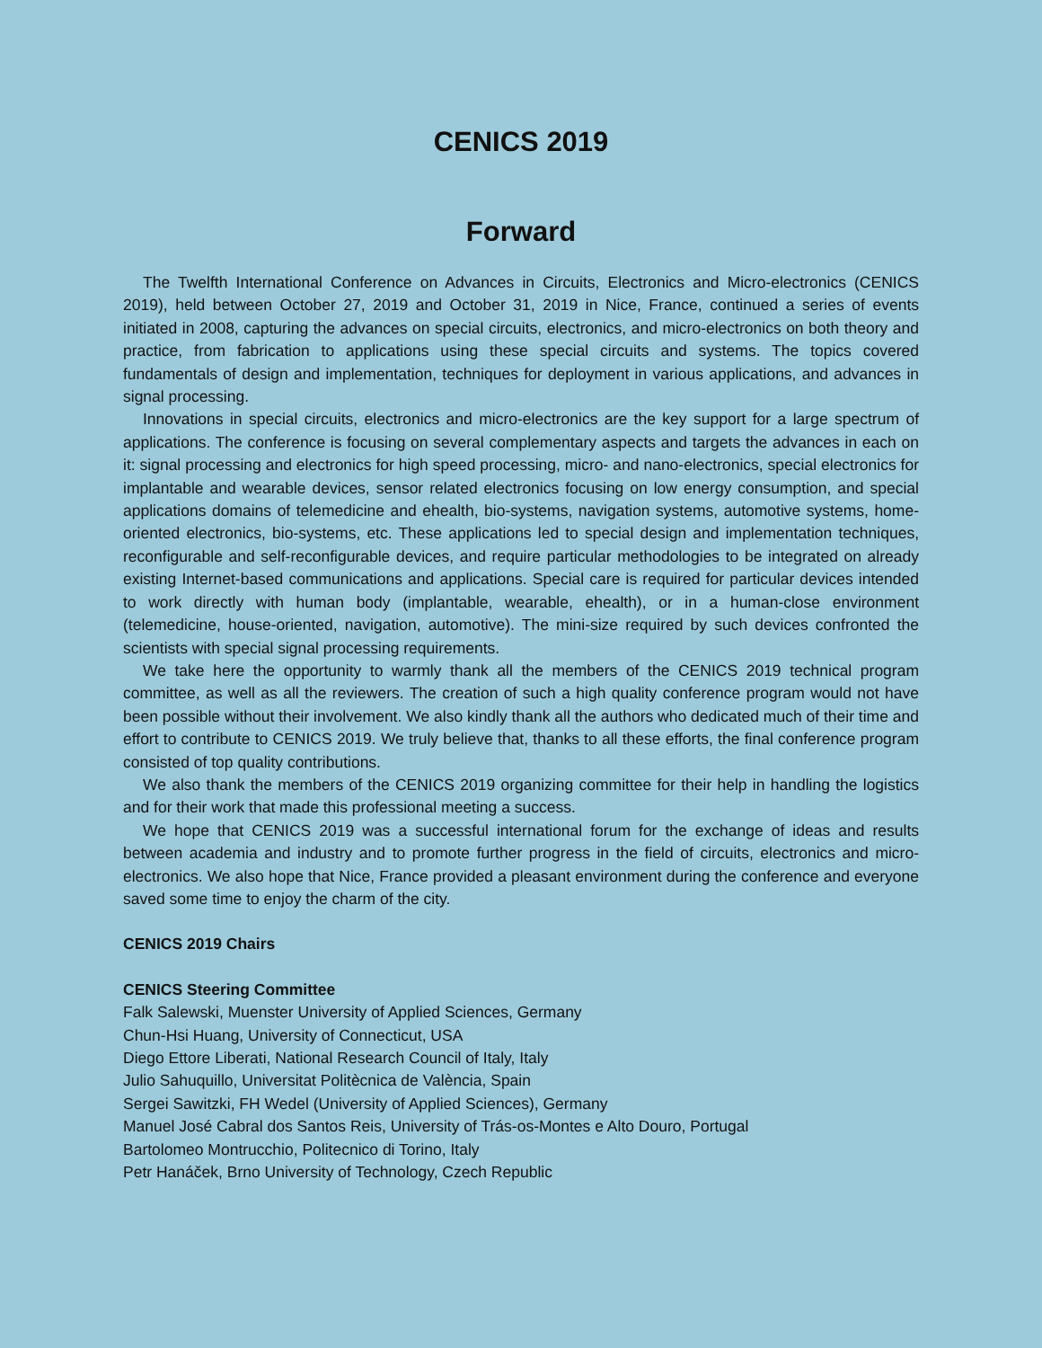CENICS 2019
Forward
The Twelfth International Conference on Advances in Circuits, Electronics and Micro-electronics (CENICS 2019), held between October 27, 2019 and October 31, 2019 in Nice, France, continued a series of events initiated in 2008, capturing the advances on special circuits, electronics, and micro-electronics on both theory and practice, from fabrication to applications using these special circuits and systems. The topics covered fundamentals of design and implementation, techniques for deployment in various applications, and advances in signal processing.
Innovations in special circuits, electronics and micro-electronics are the key support for a large spectrum of applications. The conference is focusing on several complementary aspects and targets the advances in each on it: signal processing and electronics for high speed processing, micro- and nano-electronics, special electronics for implantable and wearable devices, sensor related electronics focusing on low energy consumption, and special applications domains of telemedicine and ehealth, bio-systems, navigation systems, automotive systems, home-oriented electronics, bio-systems, etc. These applications led to special design and implementation techniques, reconfigurable and self-reconfigurable devices, and require particular methodologies to be integrated on already existing Internet-based communications and applications. Special care is required for particular devices intended to work directly with human body (implantable, wearable, ehealth), or in a human-close environment (telemedicine, house-oriented, navigation, automotive). The mini-size required by such devices confronted the scientists with special signal processing requirements.
We take here the opportunity to warmly thank all the members of the CENICS 2019 technical program committee, as well as all the reviewers. The creation of such a high quality conference program would not have been possible without their involvement. We also kindly thank all the authors who dedicated much of their time and effort to contribute to CENICS 2019. We truly believe that, thanks to all these efforts, the final conference program consisted of top quality contributions.
We also thank the members of the CENICS 2019 organizing committee for their help in handling the logistics and for their work that made this professional meeting a success.
We hope that CENICS 2019 was a successful international forum for the exchange of ideas and results between academia and industry and to promote further progress in the field of circuits, electronics and micro-electronics. We also hope that Nice, France provided a pleasant environment during the conference and everyone saved some time to enjoy the charm of the city.
CENICS 2019 Chairs
CENICS Steering Committee
Falk Salewski, Muenster University of Applied Sciences, Germany
Chun-Hsi Huang, University of Connecticut, USA
Diego Ettore Liberati, National Research Council of Italy, Italy
Julio Sahuquillo, Universitat Politècnica de València, Spain
Sergei Sawitzki, FH Wedel (University of Applied Sciences), Germany
Manuel José Cabral dos Santos Reis, University of Trás-os-Montes e Alto Douro, Portugal
Bartolomeo Montrucchio, Politecnico di Torino, Italy
Petr Hanáček, Brno University of Technology, Czech Republic